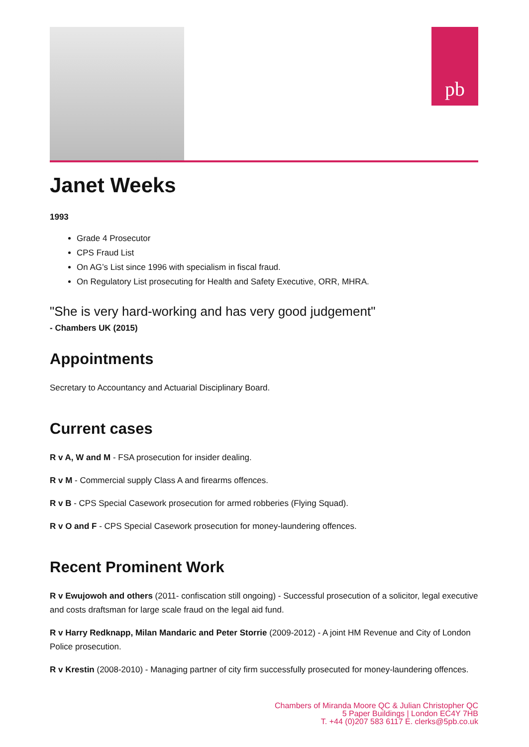pb
Janet Weeks
1993
Grade 4 Prosecutor
CPS Fraud List
On AG’s List since 1996 with specialism in fiscal fraud.
On Regulatory List prosecuting for Health and Safety Executive, ORR, MHRA.
"She is very hard-working and has very good judgement"
- Chambers UK (2015)
Appointments
Secretary to Accountancy and Actuarial Disciplinary Board.
Current cases
R v A, W and M - FSA prosecution for insider dealing.
R v M - Commercial supply Class A and firearms offences.
R v B - CPS Special Casework prosecution for armed robberies (Flying Squad).
R v O and F - CPS Special Casework prosecution for money-laundering offences.
Recent Prominent Work
R v Ewujowoh and others (2011- confiscation still ongoing) - Successful prosecution of a solicitor, legal executive and costs draftsman for large scale fraud on the legal aid fund.
R v Harry Redknapp, Milan Mandaric and Peter Storrie (2009-2012) - A joint HM Revenue and City of London Police prosecution.
R v Krestin (2008-2010) - Managing partner of city firm successfully prosecuted for money-laundering offences.
Chambers of Miranda Moore QC & Julian Christopher QC
5 Paper Buildings | London EC4Y 7HB
T. +44 (0)207 583 6117 E. clerks@5pb.co.uk